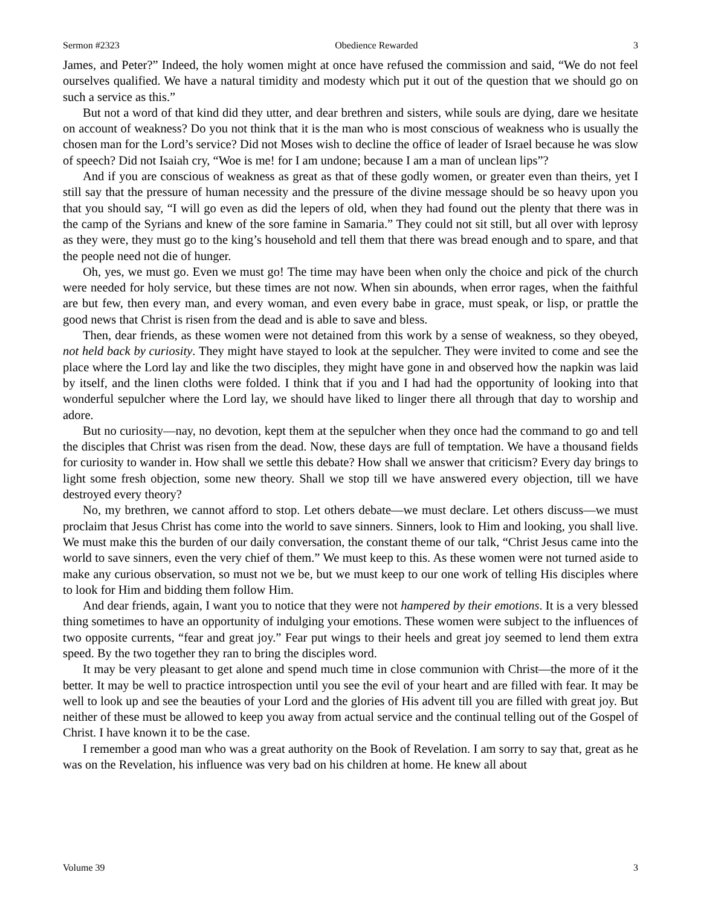Sermon #2323 Obedience Rewarded 3
James, and Peter?” Indeed, the holy women might at once have refused the commission and said, “We do not feel ourselves qualified. We have a natural timidity and modesty which put it out of the question that we should go on such a service as this.”
But not a word of that kind did they utter, and dear brethren and sisters, while souls are dying, dare we hesitate on account of weakness? Do you not think that it is the man who is most conscious of weakness who is usually the chosen man for the Lord’s service? Did not Moses wish to decline the office of leader of Israel because he was slow of speech? Did not Isaiah cry, “Woe is me! for I am undone; because I am a man of unclean lips”?
And if you are conscious of weakness as great as that of these godly women, or greater even than theirs, yet I still say that the pressure of human necessity and the pressure of the divine message should be so heavy upon you that you should say, “I will go even as did the lepers of old, when they had found out the plenty that there was in the camp of the Syrians and knew of the sore famine in Samaria.” They could not sit still, but all over with leprosy as they were, they must go to the king’s household and tell them that there was bread enough and to spare, and that the people need not die of hunger.
Oh, yes, we must go. Even we must go! The time may have been when only the choice and pick of the church were needed for holy service, but these times are not now. When sin abounds, when error rages, when the faithful are but few, then every man, and every woman, and even every babe in grace, must speak, or lisp, or prattle the good news that Christ is risen from the dead and is able to save and bless.
Then, dear friends, as these women were not detained from this work by a sense of weakness, so they obeyed, not held back by curiosity. They might have stayed to look at the sepulcher. They were invited to come and see the place where the Lord lay and like the two disciples, they might have gone in and observed how the napkin was laid by itself, and the linen cloths were folded. I think that if you and I had had the opportunity of looking into that wonderful sepulcher where the Lord lay, we should have liked to linger there all through that day to worship and adore.
But no curiosity—nay, no devotion, kept them at the sepulcher when they once had the command to go and tell the disciples that Christ was risen from the dead. Now, these days are full of temptation. We have a thousand fields for curiosity to wander in. How shall we settle this debate? How shall we answer that criticism? Every day brings to light some fresh objection, some new theory. Shall we stop till we have answered every objection, till we have destroyed every theory?
No, my brethren, we cannot afford to stop. Let others debate—we must declare. Let others discuss—we must proclaim that Jesus Christ has come into the world to save sinners. Sinners, look to Him and looking, you shall live. We must make this the burden of our daily conversation, the constant theme of our talk, “Christ Jesus came into the world to save sinners, even the very chief of them.” We must keep to this. As these women were not turned aside to make any curious observation, so must not we be, but we must keep to our one work of telling His disciples where to look for Him and bidding them follow Him.
And dear friends, again, I want you to notice that they were not hampered by their emotions. It is a very blessed thing sometimes to have an opportunity of indulging your emotions. These women were subject to the influences of two opposite currents, “fear and great joy.” Fear put wings to their heels and great joy seemed to lend them extra speed. By the two together they ran to bring the disciples word.
It may be very pleasant to get alone and spend much time in close communion with Christ—the more of it the better. It may be well to practice introspection until you see the evil of your heart and are filled with fear. It may be well to look up and see the beauties of your Lord and the glories of His advent till you are filled with great joy. But neither of these must be allowed to keep you away from actual service and the continual telling out of the Gospel of Christ. I have known it to be the case.
I remember a good man who was a great authority on the Book of Revelation. I am sorry to say that, great as he was on the Revelation, his influence was very bad on his children at home. He knew all about
Volume 39 3